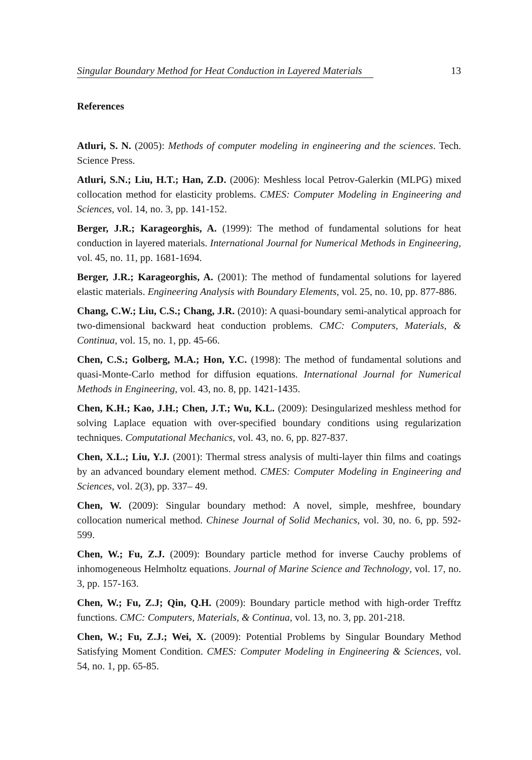Singular Boundary Method for Heat Conduction in Layered Materials 13
References
Atluri, S. N. (2005): Methods of computer modeling in engineering and the sciences. Tech. Science Press.
Atluri, S.N.; Liu, H.T.; Han, Z.D. (2006): Meshless local Petrov-Galerkin (MLPG) mixed collocation method for elasticity problems. CMES: Computer Modeling in Engineering and Sciences, vol. 14, no. 3, pp. 141-152.
Berger, J.R.; Karageorghis, A. (1999): The method of fundamental solutions for heat conduction in layered materials. International Journal for Numerical Methods in Engineering, vol. 45, no. 11, pp. 1681-1694.
Berger, J.R.; Karageorghis, A. (2001): The method of fundamental solutions for layered elastic materials. Engineering Analysis with Boundary Elements, vol. 25, no. 10, pp. 877-886.
Chang, C.W.; Liu, C.S.; Chang, J.R. (2010): A quasi-boundary semi-analytical approach for two-dimensional backward heat conduction problems. CMC: Computers, Materials, & Continua, vol. 15, no. 1, pp. 45-66.
Chen, C.S.; Golberg, M.A.; Hon, Y.C. (1998): The method of fundamental solutions and quasi-Monte-Carlo method for diffusion equations. International Journal for Numerical Methods in Engineering, vol. 43, no. 8, pp. 1421-1435.
Chen, K.H.; Kao, J.H.; Chen, J.T.; Wu, K.L. (2009): Desingularized meshless method for solving Laplace equation with over-specified boundary conditions using regularization techniques. Computational Mechanics, vol. 43, no. 6, pp. 827-837.
Chen, X.L.; Liu, Y.J. (2001): Thermal stress analysis of multi-layer thin films and coatings by an advanced boundary element method. CMES: Computer Modeling in Engineering and Sciences, vol. 2(3), pp. 337– 49.
Chen, W. (2009): Singular boundary method: A novel, simple, meshfree, boundary collocation numerical method. Chinese Journal of Solid Mechanics, vol. 30, no. 6, pp. 592-599.
Chen, W.; Fu, Z.J. (2009): Boundary particle method for inverse Cauchy problems of inhomogeneous Helmholtz equations. Journal of Marine Science and Technology, vol. 17, no. 3, pp. 157-163.
Chen, W.; Fu, Z.J; Qin, Q.H. (2009): Boundary particle method with high-order Trefftz functions. CMC: Computers, Materials, & Continua, vol. 13, no. 3, pp. 201-218.
Chen, W.; Fu, Z.J.; Wei, X. (2009): Potential Problems by Singular Boundary Method Satisfying Moment Condition. CMES: Computer Modeling in Engineering & Sciences, vol. 54, no. 1, pp. 65-85.